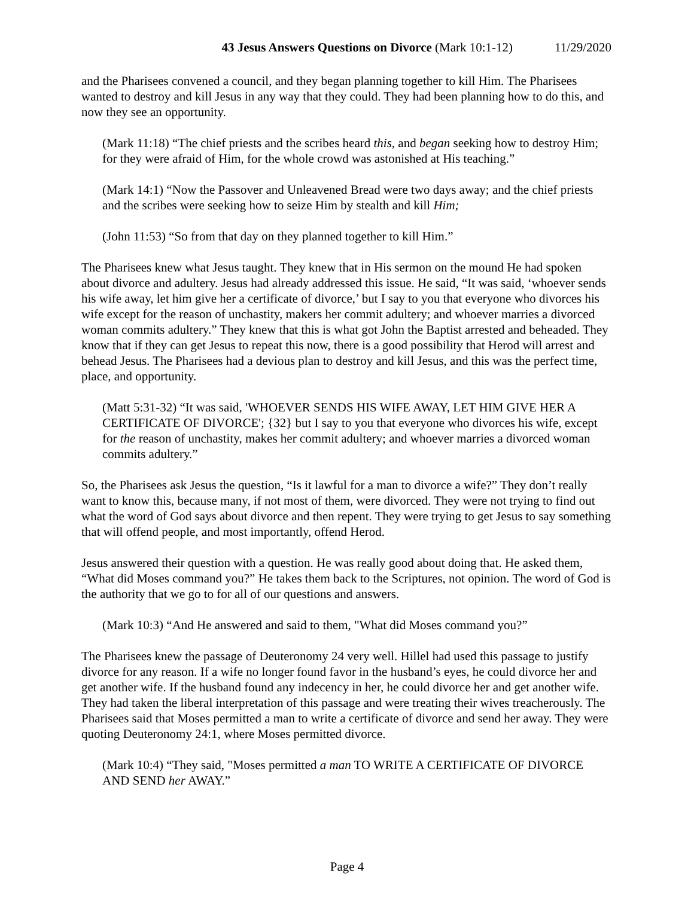43 Jesus Answers Questions on Divorce (Mark 10:1-12) 11/29/2020
and the Pharisees convened a council, and they began planning together to kill Him. The Pharisees wanted to destroy and kill Jesus in any way that they could. They had been planning how to do this, and now they see an opportunity.
(Mark 11:18) “The chief priests and the scribes heard this, and began seeking how to destroy Him; for they were afraid of Him, for the whole crowd was astonished at His teaching.”
(Mark 14:1) “Now the Passover and Unleavened Bread were two days away; and the chief priests and the scribes were seeking how to seize Him by stealth and kill Him;
(John 11:53) “So from that day on they planned together to kill Him.”
The Pharisees knew what Jesus taught. They knew that in His sermon on the mound He had spoken about divorce and adultery. Jesus had already addressed this issue. He said, “It was said, ‘whoever sends his wife away, let him give her a certificate of divorce,’ but I say to you that everyone who divorces his wife except for the reason of unchastity, makers her commit adultery; and whoever marries a divorced woman commits adultery.” They knew that this is what got John the Baptist arrested and beheaded. They know that if they can get Jesus to repeat this now, there is a good possibility that Herod will arrest and behead Jesus. The Pharisees had a devious plan to destroy and kill Jesus, and this was the perfect time, place, and opportunity.
(Matt 5:31-32) “It was said, 'WHOEVER SENDS HIS WIFE AWAY, LET HIM GIVE HER A CERTIFICATE OF DIVORCE'; {32} but I say to you that everyone who divorces his wife, except for the reason of unchastity, makes her commit adultery; and whoever marries a divorced woman commits adultery.”
So, the Pharisees ask Jesus the question, “Is it lawful for a man to divorce a wife?” They don’t really want to know this, because many, if not most of them, were divorced. They were not trying to find out what the word of God says about divorce and then repent. They were trying to get Jesus to say something that will offend people, and most importantly, offend Herod.
Jesus answered their question with a question. He was really good about doing that. He asked them, “What did Moses command you?” He takes them back to the Scriptures, not opinion. The word of God is the authority that we go to for all of our questions and answers.
(Mark 10:3) “And He answered and said to them, "What did Moses command you?”
The Pharisees knew the passage of Deuteronomy 24 very well. Hillel had used this passage to justify divorce for any reason. If a wife no longer found favor in the husband’s eyes, he could divorce her and get another wife. If the husband found any indecency in her, he could divorce her and get another wife. They had taken the liberal interpretation of this passage and were treating their wives treacherously. The Pharisees said that Moses permitted a man to write a certificate of divorce and send her away. They were quoting Deuteronomy 24:1, where Moses permitted divorce.
(Mark 10:4) “They said, "Moses permitted a man TO WRITE A CERTIFICATE OF DIVORCE AND SEND her AWAY.”
Page 4